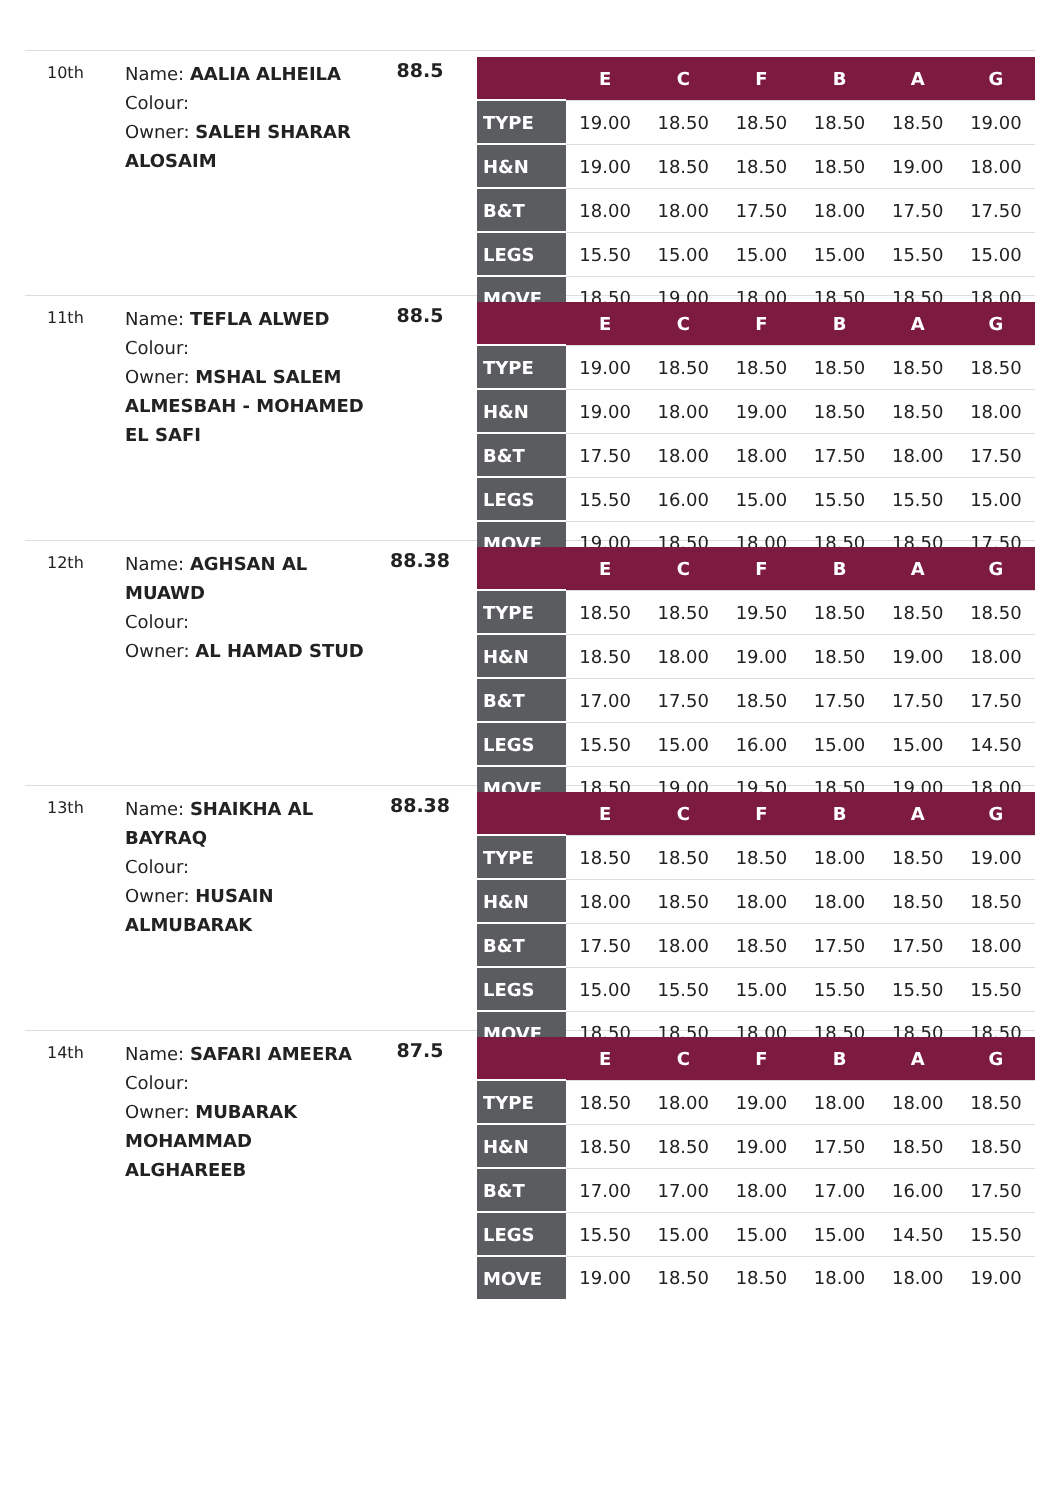10th
Name: AALIA ALHEILA
Colour:
Owner: SALEH SHARAR ALOSAIM
88.5
| | E | C | F | B | A | G |
| --- | --- | --- | --- | --- | --- | --- |
| TYPE | 19.00 | 18.50 | 18.50 | 18.50 | 18.50 | 19.00 |
| H&N | 19.00 | 18.50 | 18.50 | 18.50 | 19.00 | 18.00 |
| B&T | 18.00 | 18.00 | 17.50 | 18.00 | 17.50 | 17.50 |
| LEGS | 15.50 | 15.00 | 15.00 | 15.00 | 15.50 | 15.00 |
| MOVE | 18.50 | 19.00 | 18.00 | 18.50 | 18.50 | 18.00 |
11th
Name: TEFLA ALWED
Colour:
Owner: MSHAL SALEM ALMESBAH - MOHAMED EL SAFI
88.5
| | E | C | F | B | A | G |
| --- | --- | --- | --- | --- | --- | --- |
| TYPE | 19.00 | 18.50 | 18.50 | 18.50 | 18.50 | 18.50 |
| H&N | 19.00 | 18.00 | 19.00 | 18.50 | 18.50 | 18.00 |
| B&T | 17.50 | 18.00 | 18.00 | 17.50 | 18.00 | 17.50 |
| LEGS | 15.50 | 16.00 | 15.00 | 15.50 | 15.50 | 15.00 |
| MOVE | 19.00 | 18.50 | 18.00 | 18.50 | 18.50 | 17.50 |
12th
Name: AGHSAN AL MUAWD
Colour:
Owner: AL HAMAD STUD
88.38
| | E | C | F | B | A | G |
| --- | --- | --- | --- | --- | --- | --- |
| TYPE | 18.50 | 18.50 | 19.50 | 18.50 | 18.50 | 18.50 |
| H&N | 18.50 | 18.00 | 19.00 | 18.50 | 19.00 | 18.00 |
| B&T | 17.00 | 17.50 | 18.50 | 17.50 | 17.50 | 17.50 |
| LEGS | 15.50 | 15.00 | 16.00 | 15.00 | 15.00 | 14.50 |
| MOVE | 18.50 | 19.00 | 19.50 | 18.50 | 19.00 | 18.00 |
13th
Name: SHAIKHA AL BAYRAQ
Colour:
Owner: HUSAIN ALMUBARAK
88.38
| | E | C | F | B | A | G |
| --- | --- | --- | --- | --- | --- | --- |
| TYPE | 18.50 | 18.50 | 18.50 | 18.00 | 18.50 | 19.00 |
| H&N | 18.00 | 18.50 | 18.00 | 18.00 | 18.50 | 18.50 |
| B&T | 17.50 | 18.00 | 18.50 | 17.50 | 17.50 | 18.00 |
| LEGS | 15.00 | 15.50 | 15.00 | 15.50 | 15.50 | 15.50 |
| MOVE | 18.50 | 18.50 | 18.00 | 18.50 | 18.50 | 18.50 |
14th
Name: SAFARI AMEERA
Colour:
Owner: MUBARAK MOHAMMAD ALGHAREEB
87.5
| | E | C | F | B | A | G |
| --- | --- | --- | --- | --- | --- | --- |
| TYPE | 18.50 | 18.00 | 19.00 | 18.00 | 18.00 | 18.50 |
| H&N | 18.50 | 18.50 | 19.00 | 17.50 | 18.50 | 18.50 |
| B&T | 17.00 | 17.00 | 18.00 | 17.00 | 16.00 | 17.50 |
| LEGS | 15.50 | 15.00 | 15.00 | 15.00 | 14.50 | 15.50 |
| MOVE | 19.00 | 18.50 | 18.50 | 18.00 | 18.00 | 19.00 |